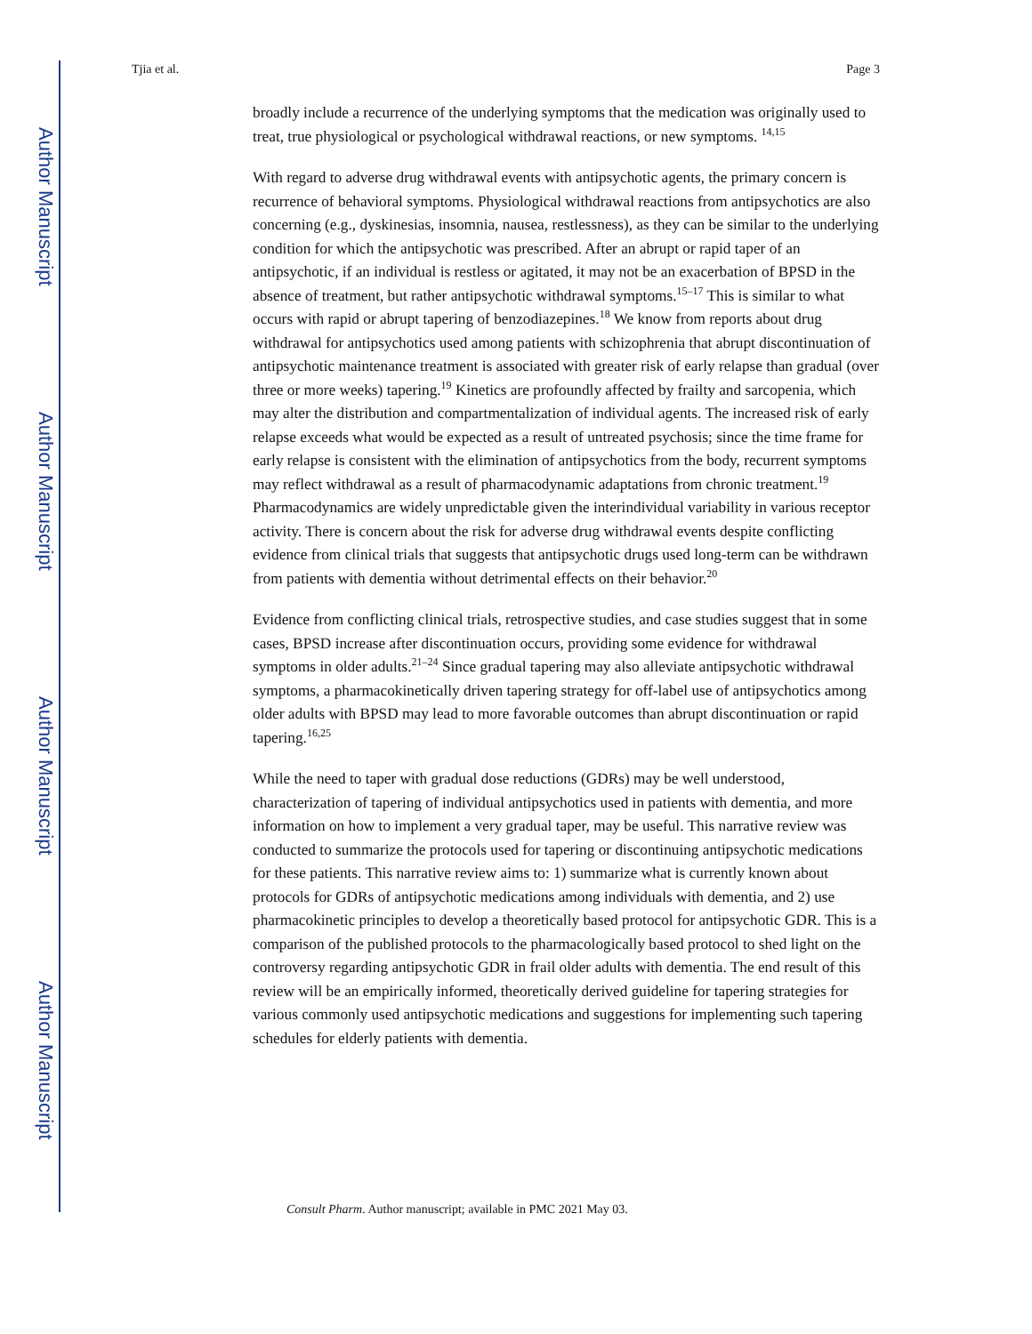Author Manuscript
Author Manuscript
Author Manuscript
Author Manuscript
Tjia et al. Page 3
broadly include a recurrence of the underlying symptoms that the medication was originally used to treat, true physiological or psychological withdrawal reactions, or new symptoms. <sup>14,15</sup>
With regard to adverse drug withdrawal events with antipsychotic agents, the primary concern is recurrence of behavioral symptoms. Physiological withdrawal reactions from antipsychotics are also concerning (e.g., dyskinesias, insomnia, nausea, restlessness), as they can be similar to the underlying condition for which the antipsychotic was prescribed. After an abrupt or rapid taper of an antipsychotic, if an individual is restless or agitated, it may not be an exacerbation of BPSD in the absence of treatment, but rather antipsychotic withdrawal symptoms.<sup>15–17</sup> This is similar to what occurs with rapid or abrupt tapering of benzodiazepines.<sup>18</sup> We know from reports about drug withdrawal for antipsychotics used among patients with schizophrenia that abrupt discontinuation of antipsychotic maintenance treatment is associated with greater risk of early relapse than gradual (over three or more weeks) tapering.<sup>19</sup> Kinetics are profoundly affected by frailty and sarcopenia, which may alter the distribution and compartmentalization of individual agents. The increased risk of early relapse exceeds what would be expected as a result of untreated psychosis; since the time frame for early relapse is consistent with the elimination of antipsychotics from the body, recurrent symptoms may reflect withdrawal as a result of pharmacodynamic adaptations from chronic treatment.<sup>19</sup> Pharmacodynamics are widely unpredictable given the interindividual variability in various receptor activity. There is concern about the risk for adverse drug withdrawal events despite conflicting evidence from clinical trials that suggests that antipsychotic drugs used long-term can be withdrawn from patients with dementia without detrimental effects on their behavior.<sup>20</sup>
Evidence from conflicting clinical trials, retrospective studies, and case studies suggest that in some cases, BPSD increase after discontinuation occurs, providing some evidence for withdrawal symptoms in older adults.<sup>21–24</sup> Since gradual tapering may also alleviate antipsychotic withdrawal symptoms, a pharmacokinetically driven tapering strategy for off-label use of antipsychotics among older adults with BPSD may lead to more favorable outcomes than abrupt discontinuation or rapid tapering.<sup>16,25</sup>
While the need to taper with gradual dose reductions (GDRs) may be well understood, characterization of tapering of individual antipsychotics used in patients with dementia, and more information on how to implement a very gradual taper, may be useful. This narrative review was conducted to summarize the protocols used for tapering or discontinuing antipsychotic medications for these patients. This narrative review aims to: 1) summarize what is currently known about protocols for GDRs of antipsychotic medications among individuals with dementia, and 2) use pharmacokinetic principles to develop a theoretically based protocol for antipsychotic GDR. This is a comparison of the published protocols to the pharmacologically based protocol to shed light on the controversy regarding antipsychotic GDR in frail older adults with dementia. The end result of this review will be an empirically informed, theoretically derived guideline for tapering strategies for various commonly used antipsychotic medications and suggestions for implementing such tapering schedules for elderly patients with dementia.
Consult Pharm. Author manuscript; available in PMC 2021 May 03.